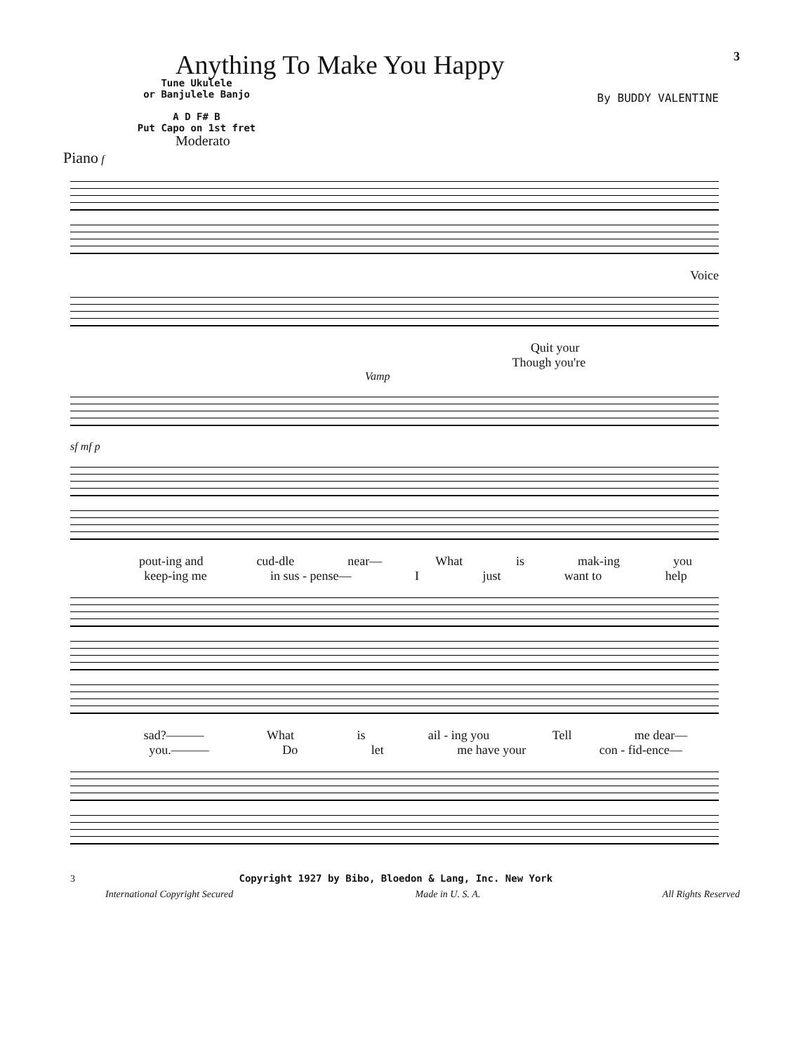Anything To Make You Happy
3
Tune Ukulele
or Banjulele Banjo
A D F# B
Put Capo on 1st fret
By BUDDY VALENTINE
Moderato
Piano f
Voice
Quit your
Though you're
Vamp
sf mf p
pout-ing and cud-dle near— What is mak-ing you
keep-ing me in sus - pense— I just want to help
sad?——— What is ail - ing you Tell me dear—
you.——— Do let me have your con - fid-ence—
3 Copyright 1927 by Bibo, Bloedon & Lang, Inc. New York
International Copyright Secured Made in U. S. A. All Rights Reserved